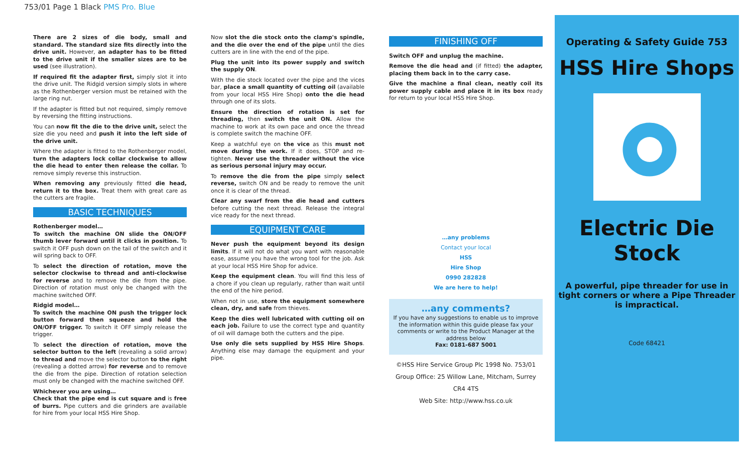753/01 Page 1 Black PMS Pro. Blue
There are 2 sizes of die body, small and standard. The standard size fits directly into the drive unit. However, an adapter has to be fitted to the drive unit if the smaller sizes are to be used (see illustration).
If required fit the adapter first, simply slot it into the drive unit. The Ridgid version simply slots in where as the Rothenberger version must be retained with the large ring nut.
If the adapter is fitted but not required, simply remove by reversing the fitting instructions.
You can now fit the die to the drive unit, select the size die you need and push it into the left side of the drive unit.
Where the adapter is fitted to the Rothenberger model, turn the adapters lock collar clockwise to allow the die head to enter then release the collar. To remove simply reverse this instruction.
When removing any previously fitted die head, return it to the box. Treat them with great care as the cutters are fragile.
BASIC TECHNIQUES
Rothenberger model…
To switch the machine ON slide the ON/OFF thumb lever forward until it clicks in position. To switch it OFF push down on the tail of the switch and it will spring back to OFF.
To select the direction of rotation, move the selector clockwise to thread and anti-clockwise for reverse and to remove the die from the pipe. Direction of rotation must only be changed with the machine switched OFF.
Ridgid model…
To switch the machine ON push the trigger lock button forward then squeeze and hold the ON/OFF trigger. To switch it OFF simply release the trigger.
To select the direction of rotation, move the selector button to the left (revealing a solid arrow) to thread and move the selector button to the right (revealing a dotted arrow) for reverse and to remove the die from the pipe. Direction of rotation selection must only be changed with the machine switched OFF.
Whichever you are using…
Check that the pipe end is cut square and is free of burrs. Pipe cutters and die grinders are available for hire from your local HSS Hire Shop.
Now slot the die stock onto the clamp's spindle, and the die over the end of the pipe until the dies cutters are in line with the end of the pipe.
Plug the unit into its power supply and switch the supply ON.
With the die stock located over the pipe and the vices bar, place a small quantity of cutting oil (available from your local HSS Hire Shop) onto the die head through one of its slots.
Ensure the direction of rotation is set for threading, then switch the unit ON. Allow the machine to work at its own pace and once the thread is complete switch the machine OFF.
Keep a watchful eye on the vice as this must not move during the work. If it does, STOP and re-tighten. Never use the threader without the vice as serious personal injury may occur.
To remove the die from the pipe simply select reverse, switch ON and be ready to remove the unit once it is clear of the thread.
Clear any swarf from the die head and cutters before cutting the next thread. Release the integral vice ready for the next thread.
EQUIPMENT CARE
Never push the equipment beyond its design limits. If it will not do what you want with reasonable ease, assume you have the wrong tool for the job. Ask at your local HSS Hire Shop for advice.
Keep the equipment clean. You will find this less of a chore if you clean up regularly, rather than wait until the end of the hire period.
When not in use, store the equipment somewhere clean, dry, and safe from thieves.
Keep the dies well lubricated with cutting oil on each job. Failure to use the correct type and quantity of oil will damage both the cutters and the pipe.
Use only die sets supplied by HSS Hire Shops. Anything else may damage the equipment and your pipe.
FINISHING OFF
Switch OFF and unplug the machine.
Remove the die head and (if fitted) the adapter, placing them back in to the carry case.
Give the machine a final clean, neatly coil its power supply cable and place it in its box ready for return to your local HSS Hire Shop.
…any problems
Contact your local
HSS
Hire Shop
0990 282828
We are here to help!
…any comments?
If you have any suggestions to enable us to improve the information within this guide please fax your comments or write to the Product Manager at the address below
Fax: 0181-687 5001
©HSS Hire Service Group Plc 1998 No. 753/01
Group Office: 25 Willow Lane, Mitcham, Surrey CR4 4TS
Web Site: http://www.hss.co.uk
Operating & Safety Guide 753
HSS Hire Shops
Electric Die
Stock
A powerful, pipe threader for use in tight corners or where a Pipe Threader is impractical.
Code 68421